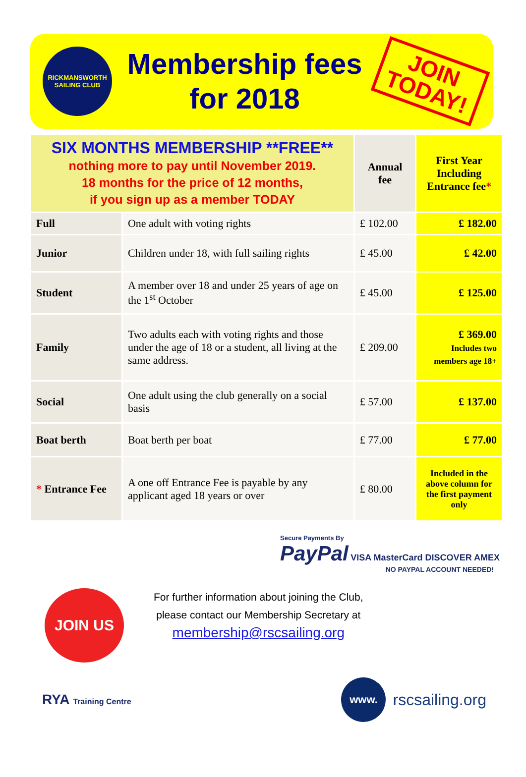RICKMANSWORTH
SAILING CLUB
Membership fees
for 2018
JOIN TODAY!
| SIX MONTHS MEMBERSHIP **FREE** nothing more to pay until November 2019. 18 months for the price of 12 months, if you sign up as a member TODAY | | Annual fee | First Year Including Entrance fee * |
| --- | --- | --- | --- |
| Full | One adult with voting rights | £ 102.00 | £ 182.00 |
| Junior | Children under 18, with full sailing rights | £ 45.00 | £ 42.00 |
| Student | A member over 18 and under 25 years of age on the 1<sup>st</sup> October | £ 45.00 | £ 125.00 |
| Family | Two adults each with voting rights and those under the age of 18 or a student, all living at the same address. | £ 209.00 | £ 369.00 Includes two members age 18+ |
| Social | One adult using the club generally on a social basis | £ 57.00 | £ 137.00 |
| Boat berth | Boat berth per boat | £ 77.00 | £ 77.00 |
| * Entrance Fee | A one off Entrance Fee is payable by any applicant aged 18 years or over | £ 80.00 | Included in the above column for the first payment only |
Secure Payments By
PayPal VISA MasterCard DISCOVER AMEX
NO PAYPAL ACCOUNT NEEDED!
JOIN US
For further information about joining the Club,
please contact our Membership Secretary at
membership@rscsailing.org
RYA Training Centre
www. rscsailing.org